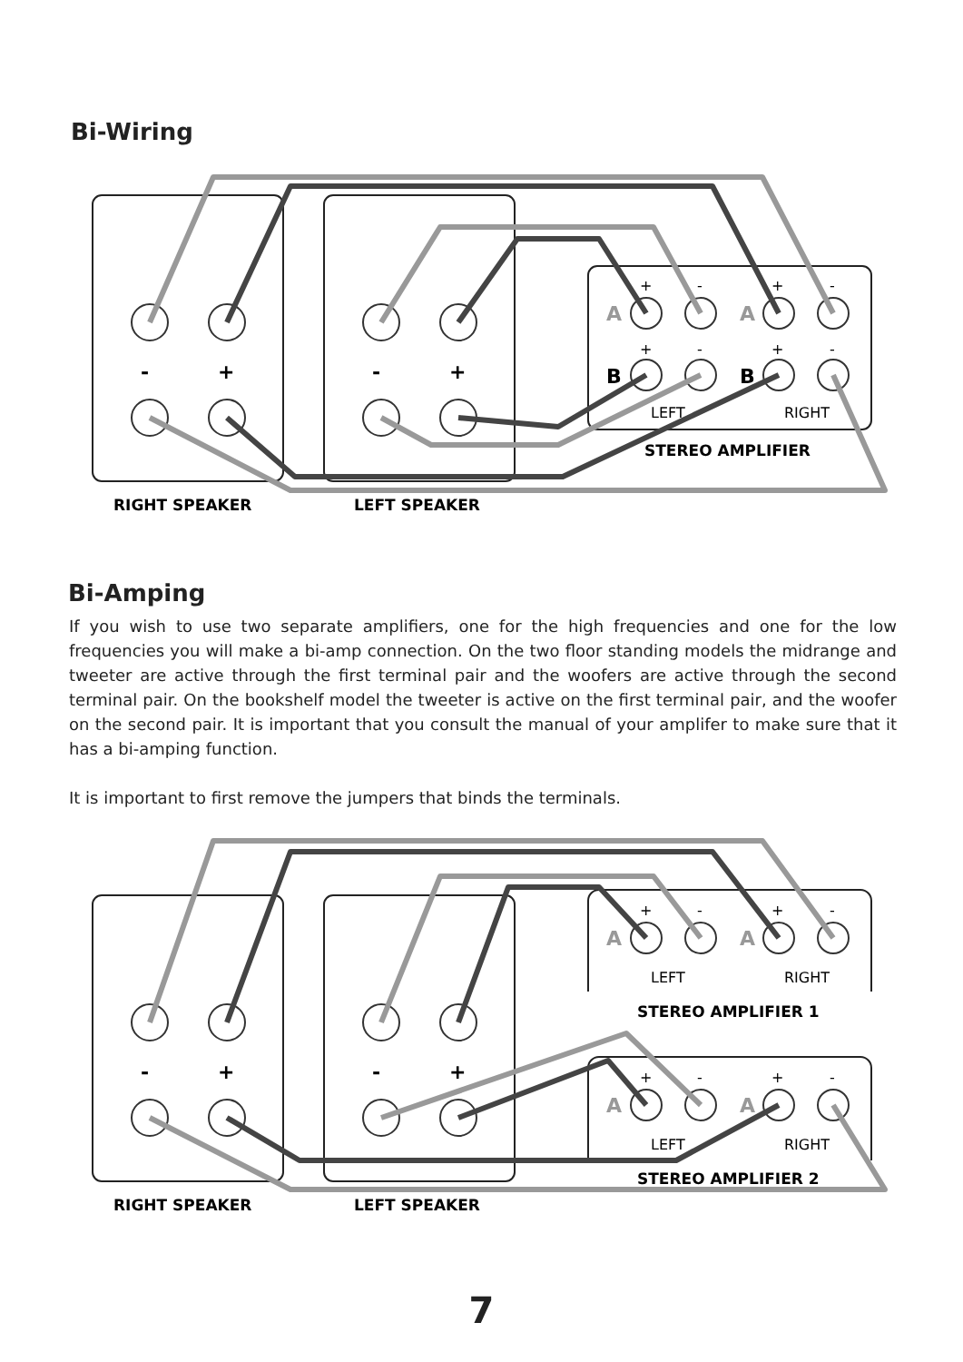Bi-Wiring
-
+
-
+
A
A
B
B
+
-
+
-
+
-
+
-
LEFT
RIGHT
STEREO AMPLIFIER
RIGHT SPEAKER
LEFT SPEAKER
Bi-Amping
If you wish to use two separate amplifiers, one for the high frequencies and one for the low frequencies you will make a bi-amp connection. On the two floor standing models the midrange and tweeter are active through the first terminal pair and the woofers are active through the second terminal pair. On the bookshelf model the tweeter is active on the first terminal pair, and the woofer on the second pair. It is important that you consult the manual of your amplifer to make sure that it has a bi-amping function.
It is important to first remove the jumpers that binds the terminals.
-
+
-
+
A
A
A
A
+
-
+
-
+
-
+
-
LEFT
RIGHT
LEFT
RIGHT
STEREO AMPLIFIER 1
STEREO AMPLIFIER 2
RIGHT SPEAKER
LEFT SPEAKER
7